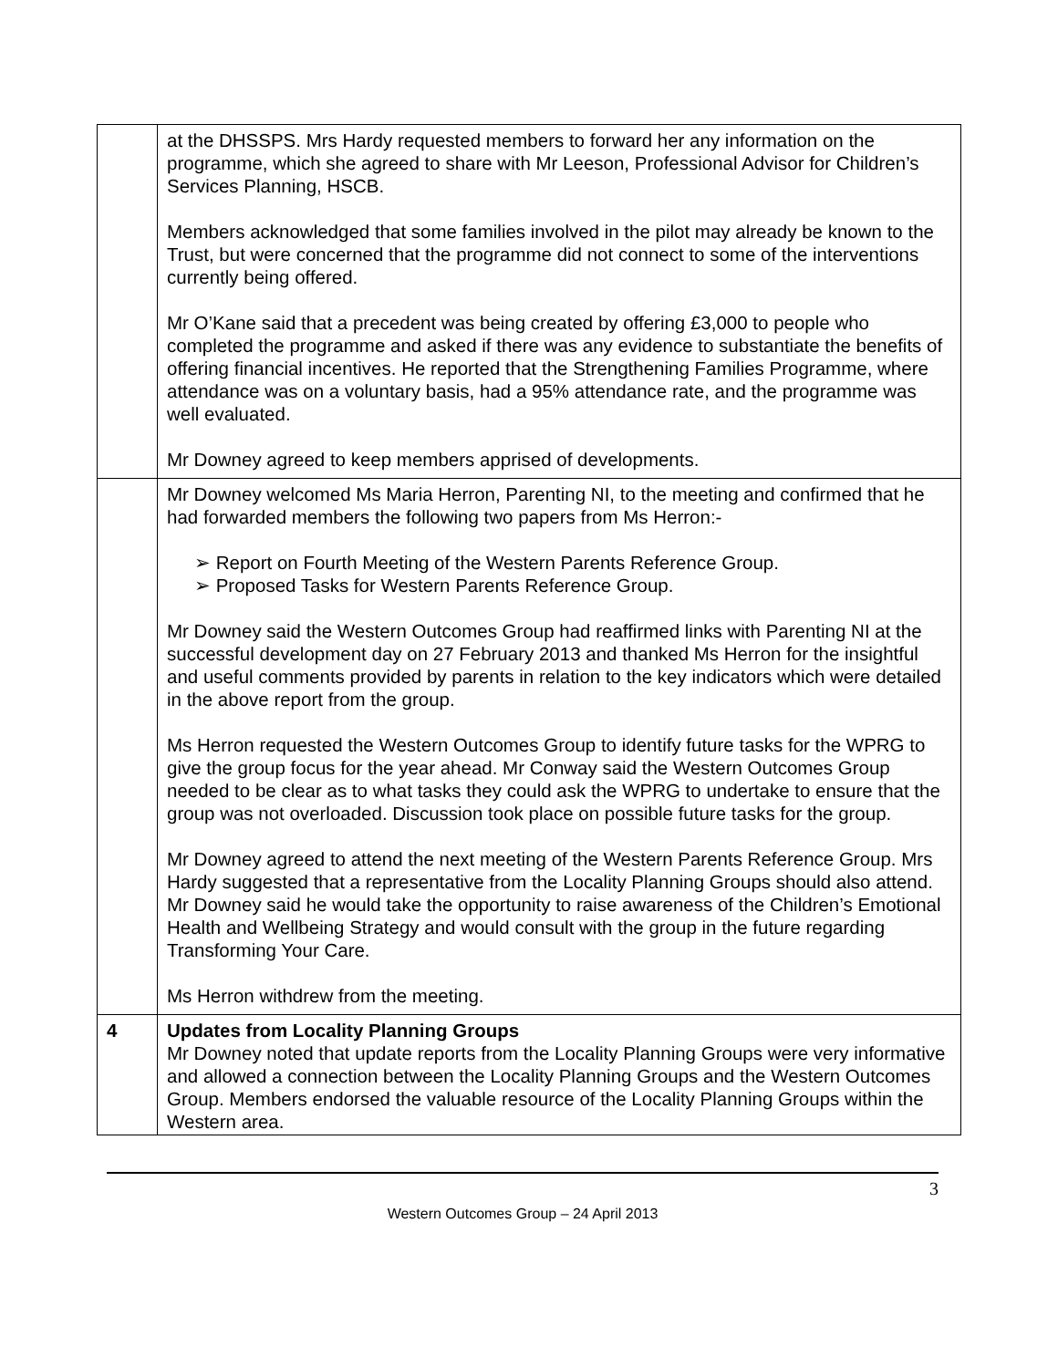| | at the DHSSPS. Mrs Hardy requested members to forward her any information on the programme, which she agreed to share with Mr Leeson, Professional Advisor for Children’s Services Planning, HSCB. Members acknowledged that some families involved in the pilot may already be known to the Trust, but were concerned that the programme did not connect to some of the interventions currently being offered. Mr O’Kane said that a precedent was being created by offering £3,000 to people who completed the programme and asked if there was any evidence to substantiate the benefits of offering financial incentives. He reported that the Strengthening Families Programme, where attendance was on a voluntary basis, had a 95% attendance rate, and the programme was well evaluated. Mr Downey agreed to keep members apprised of developments. |
| | Mr Downey welcomed Ms Maria Herron, Parenting NI, to the meeting and confirmed that he had forwarded members the following two papers from Ms Herron:- ➢ Report on Fourth Meeting of the Western Parents Reference Group. ➢ Proposed Tasks for Western Parents Reference Group. Mr Downey said the Western Outcomes Group had reaffirmed links with Parenting NI at the successful development day on 27 February 2013 and thanked Ms Herron for the insightful and useful comments provided by parents in relation to the key indicators which were detailed in the above report from the group. Ms Herron requested the Western Outcomes Group to identify future tasks for the WPRG to give the group focus for the year ahead. Mr Conway said the Western Outcomes Group needed to be clear as to what tasks they could ask the WPRG to undertake to ensure that the group was not overloaded. Discussion took place on possible future tasks for the group. Mr Downey agreed to attend the next meeting of the Western Parents Reference Group. Mrs Hardy suggested that a representative from the Locality Planning Groups should also attend. Mr Downey said he would take the opportunity to raise awareness of the Children’s Emotional Health and Wellbeing Strategy and would consult with the group in the future regarding Transforming Your Care. Ms Herron withdrew from the meeting. |
| 4 | Updates from Locality Planning Groups Mr Downey noted that update reports from the Locality Planning Groups were very informative and allowed a connection between the Locality Planning Groups and the Western Outcomes Group. Members endorsed the valuable resource of the Locality Planning Groups within the Western area. |
3
Western Outcomes Group – 24 April 2013